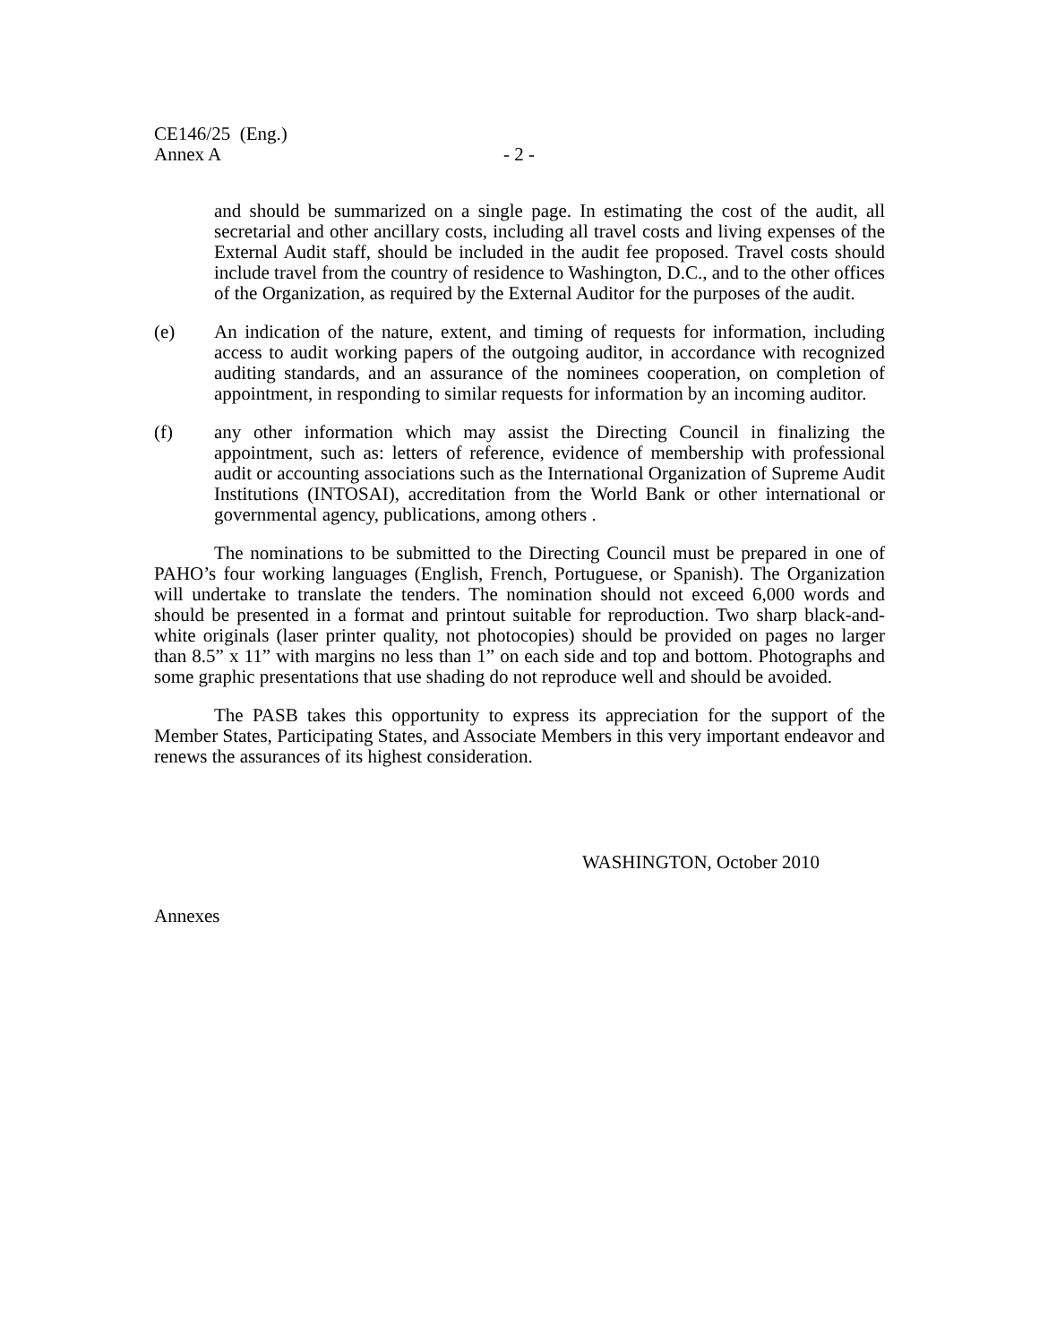CE146/25 (Eng.)
Annex A - 2 -
and should be summarized on a single page. In estimating the cost of the audit, all secretarial and other ancillary costs, including all travel costs and living expenses of the External Audit staff, should be included in the audit fee proposed. Travel costs should include travel from the country of residence to Washington, D.C., and to the other offices of the Organization, as required by the External Auditor for the purposes of the audit.
(e) An indication of the nature, extent, and timing of requests for information, including access to audit working papers of the outgoing auditor, in accordance with recognized auditing standards, and an assurance of the nominees cooperation, on completion of appointment, in responding to similar requests for information by an incoming auditor.
(f) any other information which may assist the Directing Council in finalizing the appointment, such as: letters of reference, evidence of membership with professional audit or accounting associations such as the International Organization of Supreme Audit Institutions (INTOSAI), accreditation from the World Bank or other international or governmental agency, publications, among others .
The nominations to be submitted to the Directing Council must be prepared in one of PAHO’s four working languages (English, French, Portuguese, or Spanish). The Organization will undertake to translate the tenders. The nomination should not exceed 6,000 words and should be presented in a format and printout suitable for reproduction. Two sharp black-and-white originals (laser printer quality, not photocopies) should be provided on pages no larger than 8.5” x 11” with margins no less than 1” on each side and top and bottom. Photographs and some graphic presentations that use shading do not reproduce well and should be avoided.
The PASB takes this opportunity to express its appreciation for the support of the Member States, Participating States, and Associate Members in this very important endeavor and renews the assurances of its highest consideration.
WASHINGTON, October 2010
Annexes